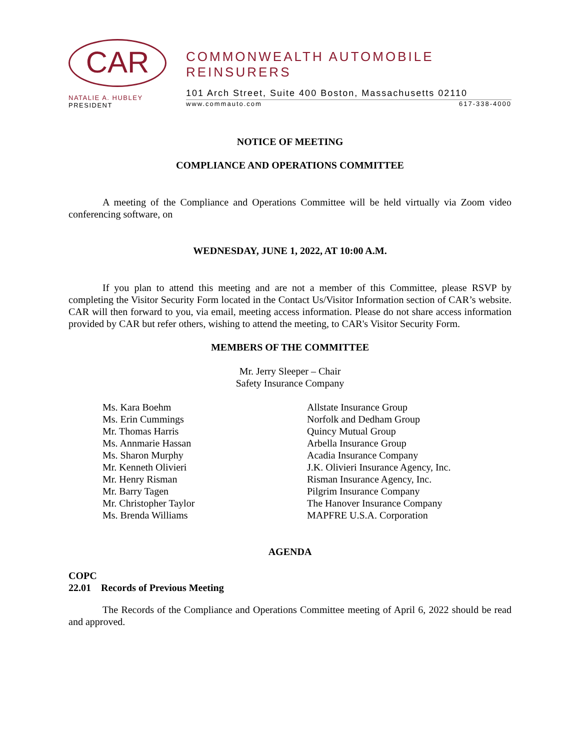CAR
NATALIE A. HUBLEY
PRESIDENT
COMMONWEALTH AUTOMOBILE REINSURERS
101 Arch Street, Suite 400 Boston, Massachusetts 02110
www.commauto.com 617-338-4000
NOTICE OF MEETING
COMPLIANCE AND OPERATIONS COMMITTEE
A meeting of the Compliance and Operations Committee will be held virtually via Zoom video conferencing software, on
WEDNESDAY, JUNE 1, 2022, AT 10:00 A.M.
If you plan to attend this meeting and are not a member of this Committee, please RSVP by completing the Visitor Security Form located in the Contact Us/Visitor Information section of CAR’s website. CAR will then forward to you, via email, meeting access information. Please do not share access information provided by CAR but refer others, wishing to attend the meeting, to CAR's Visitor Security Form.
MEMBERS OF THE COMMITTEE
Mr. Jerry Sleeper – Chair
Safety Insurance Company
| Ms. Kara Boehm | Allstate Insurance Group |
| Ms. Erin Cummings | Norfolk and Dedham Group |
| Mr. Thomas Harris | Quincy Mutual Group |
| Ms. Annmarie Hassan | Arbella Insurance Group |
| Ms. Sharon Murphy | Acadia Insurance Company |
| Mr. Kenneth Olivieri | J.K. Olivieri Insurance Agency, Inc. |
| Mr. Henry Risman | Risman Insurance Agency, Inc. |
| Mr. Barry Tagen | Pilgrim Insurance Company |
| Mr. Christopher Taylor | The Hanover Insurance Company |
| Ms. Brenda Williams | MAPFRE U.S.A. Corporation |
AGENDA
COPC
22.01 Records of Previous Meeting
The Records of the Compliance and Operations Committee meeting of April 6, 2022 should be read and approved.